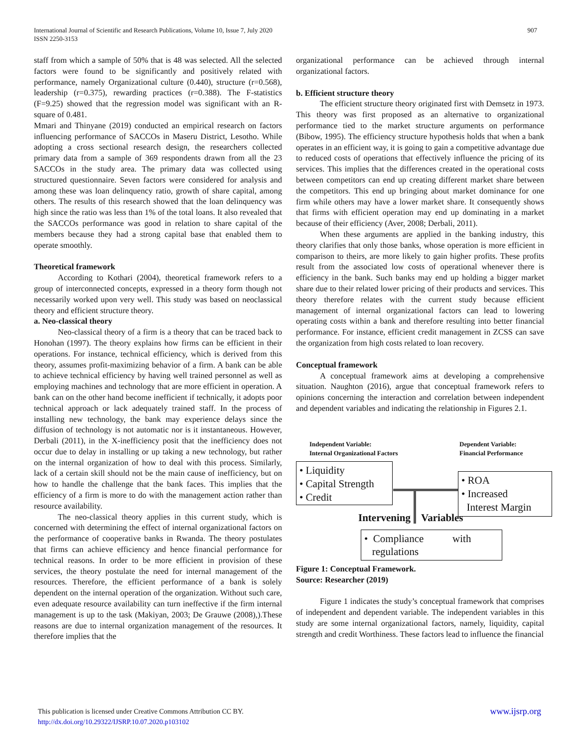907 International Journal of Scientific and Research Publications, Volume 10, Issue 7, July 2020
ISSN 2250-3153
staff from which a sample of 50% that is 48 was selected. All the selected factors were found to be significantly and positively related with performance, namely Organizational culture (0.440), structure (r=0.568), leadership (r=0.375), rewarding practices (r=0.388). The F-statistics (F=9.25) showed that the regression model was significant with an R-square of 0.481.
Mmari and Thinyane (2019) conducted an empirical research on factors influencing performance of SACCOs in Maseru District, Lesotho. While adopting a cross sectional research design, the researchers collected primary data from a sample of 369 respondents drawn from all the 23 SACCOs in the study area. The primary data was collected using structured questionnaire. Seven factors were considered for analysis and among these was loan delinquency ratio, growth of share capital, among others. The results of this research showed that the loan delinquency was high since the ratio was less than 1% of the total loans. It also revealed that the SACCOs performance was good in relation to share capital of the members because they had a strong capital base that enabled them to operate smoothly.
Theoretical framework
According to Kothari (2004), theoretical framework refers to a group of interconnected concepts, expressed in a theory form though not necessarily worked upon very well. This study was based on neoclassical theory and efficient structure theory.
a. Neo-classical theory
Neo-classical theory of a firm is a theory that can be traced back to Honohan (1997). The theory explains how firms can be efficient in their operations. For instance, technical efficiency, which is derived from this theory, assumes profit-maximizing behavior of a firm. A bank can be able to achieve technical efficiency by having well trained personnel as well as employing machines and technology that are more efficient in operation. A bank can on the other hand become inefficient if technically, it adopts poor technical approach or lack adequately trained staff. In the process of installing new technology, the bank may experience delays since the diffusion of technology is not automatic nor is it instantaneous. However, Derbali (2011), in the X-inefficiency posit that the inefficiency does not occur due to delay in installing or up taking a new technology, but rather on the internal organization of how to deal with this process. Similarly, lack of a certain skill should not be the main cause of inefficiency, but on how to handle the challenge that the bank faces. This implies that the efficiency of a firm is more to do with the management action rather than resource availability.
The neo-classical theory applies in this current study, which is concerned with determining the effect of internal organizational factors on the performance of cooperative banks in Rwanda. The theory postulates that firms can achieve efficiency and hence financial performance for technical reasons. In order to be more efficient in provision of these services, the theory postulate the need for internal management of the resources. Therefore, the efficient performance of a bank is solely dependent on the internal operation of the organization. Without such care, even adequate resource availability can turn ineffective if the firm internal management is up to the task (Makiyan, 2003; De Grauwe (2008),).These reasons are due to internal organization management of the resources. It therefore implies that the
organizational performance can be achieved through internal organizational factors.
b. Efficient structure theory
The efficient structure theory originated first with Demsetz in 1973. This theory was first proposed as an alternative to organizational performance tied to the market structure arguments on performance (Bibow, 1995). The efficiency structure hypothesis holds that when a bank operates in an efficient way, it is going to gain a competitive advantage due to reduced costs of operations that effectively influence the pricing of its services. This implies that the differences created in the operational costs between competitors can end up creating different market share between the competitors. This end up bringing about market dominance for one firm while others may have a lower market share. It consequently shows that firms with efficient operation may end up dominating in a market because of their efficiency (Aver, 2008; Derbali, 2011).
When these arguments are applied in the banking industry, this theory clarifies that only those banks, whose operation is more efficient in comparison to theirs, are more likely to gain higher profits. These profits result from the associated low costs of operational whenever there is efficiency in the bank. Such banks may end up holding a bigger market share due to their related lower pricing of their products and services. This theory therefore relates with the current study because efficient management of internal organizational factors can lead to lowering operating costs within a bank and therefore resulting into better financial performance. For instance, efficient credit management in ZCSS can save the organization from high costs related to loan recovery.
Conceptual framework
A conceptual framework aims at developing a comprehensive situation. Naughton (2016), argue that conceptual framework refers to opinions concerning the interaction and correlation between independent and dependent variables and indicating the relationship in Figures 2.1.
Independent Variable:
Internal Organizational Factors
Dependent Variable:
Financial Performance
• Liquidity
• Capital Strength
• Credit
• ROA
• Increased
Interest Margin
Intervening Variables
• Compliance with
regulations
Figure 1: Conceptual Framework.
Source: Researcher (2019)
Figure 1 indicates the study’s conceptual framework that comprises of independent and dependent variable. The independent variables in this study are some internal organizational factors, namely, liquidity, capital strength and credit Worthiness. These factors lead to influence the financial
www.ijsrp.org This publication is licensed under Creative Commons Attribution CC BY.
http://dx.doi.org/10.29322/IJSRP.10.07.2020.p103102